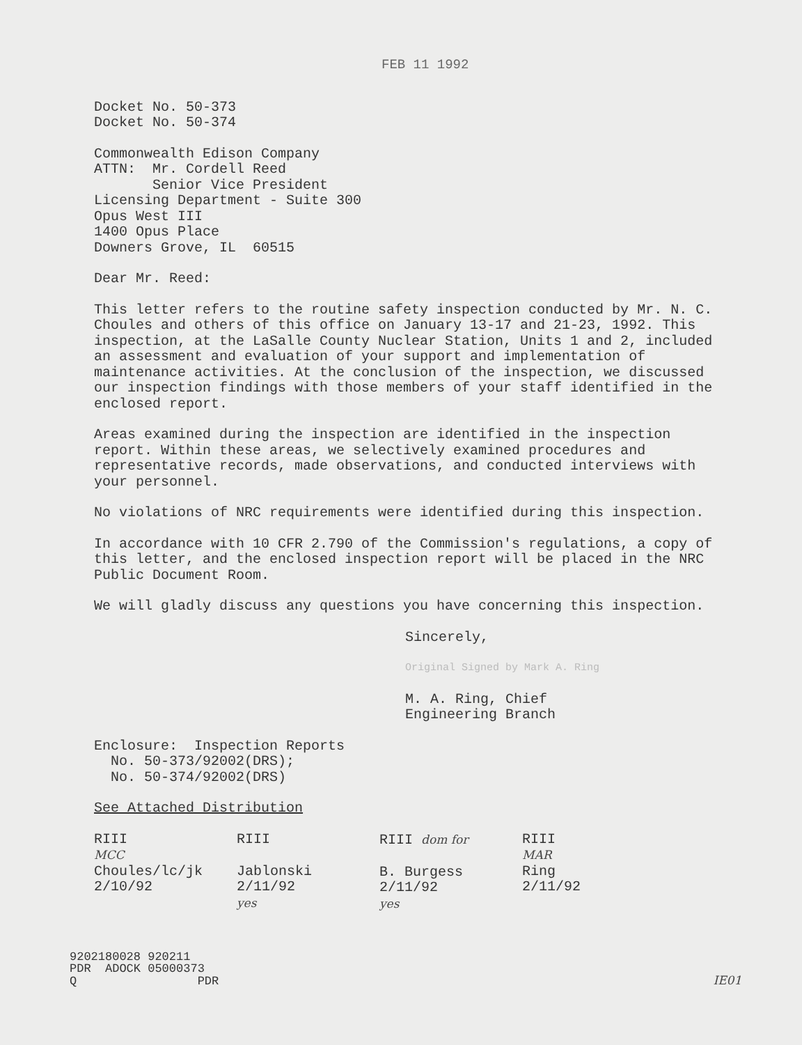FEB 11 1992
Docket No. 50-373
Docket No. 50-374
Commonwealth Edison Company
ATTN: Mr. Cordell Reed
Senior Vice President
Licensing Department - Suite 300
Opus West III
1400 Opus Place
Downers Grove, IL 60515
Dear Mr. Reed:
This letter refers to the routine safety inspection conducted by Mr. N. C. Choules and others of this office on January 13-17 and 21-23, 1992. This inspection, at the LaSalle County Nuclear Station, Units 1 and 2, included an assessment and evaluation of your support and implementation of maintenance activities. At the conclusion of the inspection, we discussed our inspection findings with those members of your staff identified in the enclosed report.
Areas examined during the inspection are identified in the inspection report. Within these areas, we selectively examined procedures and representative records, made observations, and conducted interviews with your personnel.
No violations of NRC requirements were identified during this inspection.
In accordance with 10 CFR 2.790 of the Commission's regulations, a copy of this letter, and the enclosed inspection report will be placed in the NRC Public Document Room.
We will gladly discuss any questions you have concerning this inspection.
Sincerely,
Original Signed by Mark A. Ring
M. A. Ring, Chief
Engineering Branch
Enclosure: Inspection Reports
No. 50-373/92002(DRS);
No. 50-374/92002(DRS)
See Attached Distribution
RIII
MCC
Choules/lc/jk
2/10/92
RIII
Jablonski
2/11/92
yes
RIII dom for
B. Burgess
2/11/92
yes
RIII
MAR
Ring
2/11/92
9202180028 920211
PDR ADOCK 05000373
Q PDR IE01